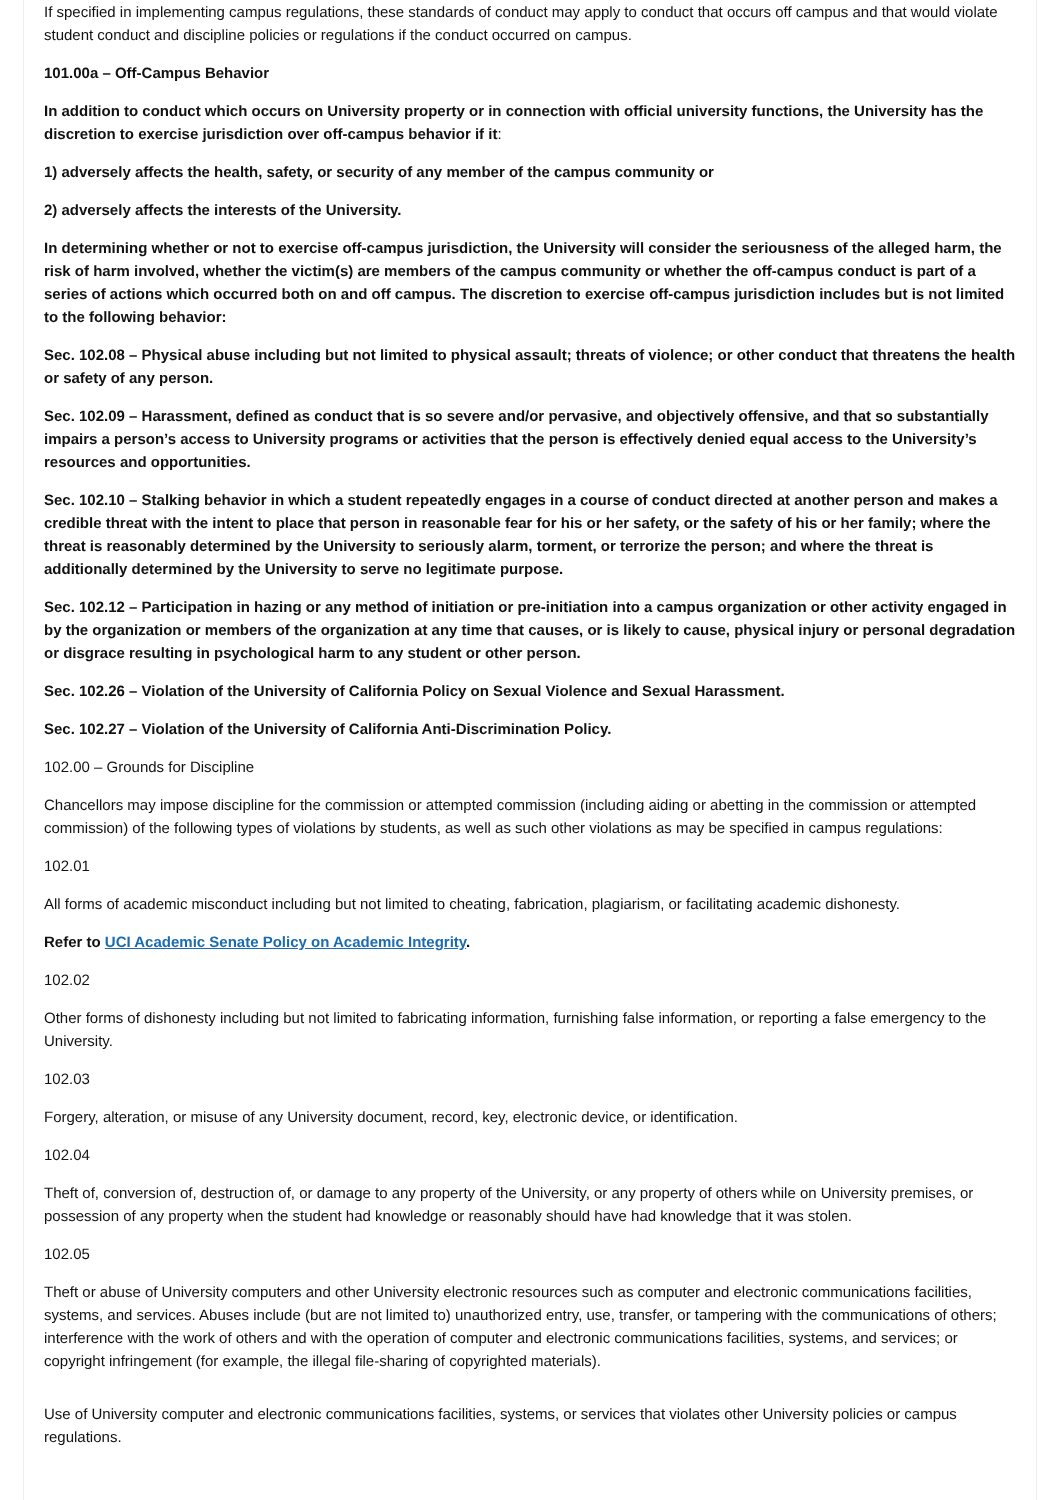If specified in implementing campus regulations, these standards of conduct may apply to conduct that occurs off campus and that would violate student conduct and discipline policies or regulations if the conduct occurred on campus.
101.00a – Off-Campus Behavior
In addition to conduct which occurs on University property or in connection with official university functions, the University has the discretion to exercise jurisdiction over off-campus behavior if it:
1) adversely affects the health, safety, or security of any member of the campus community or
2) adversely affects the interests of the University.
In determining whether or not to exercise off-campus jurisdiction, the University will consider the seriousness of the alleged harm, the risk of harm involved, whether the victim(s) are members of the campus community or whether the off-campus conduct is part of a series of actions which occurred both on and off campus. The discretion to exercise off-campus jurisdiction includes but is not limited to the following behavior:
Sec. 102.08 – Physical abuse including but not limited to physical assault; threats of violence; or other conduct that threatens the health or safety of any person.
Sec. 102.09 – Harassment, defined as conduct that is so severe and/or pervasive, and objectively offensive, and that so substantially impairs a person’s access to University programs or activities that the person is effectively denied equal access to the University’s resources and opportunities.
Sec. 102.10 – Stalking behavior in which a student repeatedly engages in a course of conduct directed at another person and makes a credible threat with the intent to place that person in reasonable fear for his or her safety, or the safety of his or her family; where the threat is reasonably determined by the University to seriously alarm, torment, or terrorize the person; and where the threat is additionally determined by the University to serve no legitimate purpose.
Sec. 102.12 – Participation in hazing or any method of initiation or pre-initiation into a campus organization or other activity engaged in by the organization or members of the organization at any time that causes, or is likely to cause, physical injury or personal degradation or disgrace resulting in psychological harm to any student or other person.
Sec. 102.26 – Violation of the University of California Policy on Sexual Violence and Sexual Harassment.
Sec. 102.27 – Violation of the University of California Anti-Discrimination Policy.
102.00 – Grounds for Discipline
Chancellors may impose discipline for the commission or attempted commission (including aiding or abetting in the commission or attempted commission) of the following types of violations by students, as well as such other violations as may be specified in campus regulations:
102.01
All forms of academic misconduct including but not limited to cheating, fabrication, plagiarism, or facilitating academic dishonesty.
Refer to UCI Academic Senate Policy on Academic Integrity.
102.02
Other forms of dishonesty including but not limited to fabricating information, furnishing false information, or reporting a false emergency to the University.
102.03
Forgery, alteration, or misuse of any University document, record, key, electronic device, or identification.
102.04
Theft of, conversion of, destruction of, or damage to any property of the University, or any property of others while on University premises, or possession of any property when the student had knowledge or reasonably should have had knowledge that it was stolen.
102.05
Theft or abuse of University computers and other University electronic resources such as computer and electronic communications facilities, systems, and services. Abuses include (but are not limited to) unauthorized entry, use, transfer, or tampering with the communications of others; interference with the work of others and with the operation of computer and electronic communications facilities, systems, and services; or copyright infringement (for example, the illegal file-sharing of copyrighted materials).
Use of University computer and electronic communications facilities, systems, or services that violates other University policies or campus regulations.